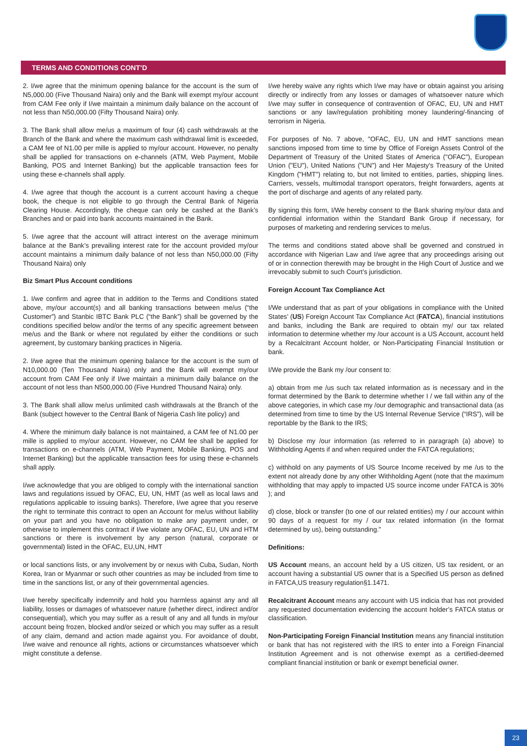TERMS AND CONDITIONS CONT’D
2. I/we agree that the minimum opening balance for the account is the sum of N5,000.00 (Five Thousand Naira) only and the Bank will exempt my/our account from CAM Fee only if I/we maintain a minimum daily balance on the account of not less than N50,000.00 (Fifty Thousand Naira) only.
3. The Bank shall allow me/us a maximum of four (4) cash withdrawals at the Branch of the Bank and where the maximum cash withdrawal limit is exceeded, a CAM fee of N1.00 per mille is applied to my/our account. However, no penalty shall be applied for transactions on e-channels (ATM, Web Payment, Mobile Banking, POS and Internet Banking) but the applicable transaction fees for using these e-channels shall apply.
4. I/we agree that though the account is a current account having a cheque book, the cheque is not eligible to go through the Central Bank of Nigeria Clearing House. Accordingly, the cheque can only be cashed at the Bank’s Branches and or paid into bank accounts maintained in the Bank.
5. I/we agree that the account will attract interest on the average minimum balance at the Bank’s prevailing interest rate for the account provided my/our account maintains a minimum daily balance of not less than N50,000.00 (Fifty Thousand Naira) only
Biz Smart Plus Account conditions
1. I/we confirm and agree that in addition to the Terms and Conditions stated above, my/our account(s) and all banking transactions between me/us (“the Customer”) and Stanbic IBTC Bank PLC (“the Bank”) shall be governed by the conditions specified below and/or the terms of any specific agreement between me/us and the Bank or where not regulated by either the conditions or such agreement, by customary banking practices in Nigeria.
2. I/we agree that the minimum opening balance for the account is the sum of N10,000.00 (Ten Thousand Naira) only and the Bank will exempt my/our account from CAM Fee only if I/we maintain a minimum daily balance on the account of not less than N500,000.00 (Five Hundred Thousand Naira) only.
3. The Bank shall allow me/us unlimited cash withdrawals at the Branch of the Bank (subject however to the Central Bank of Nigeria Cash lite policy) and
4. Where the minimum daily balance is not maintained, a CAM fee of N1.00 per mille is applied to my/our account. However, no CAM fee shall be applied for transactions on e-channels (ATM, Web Payment, Mobile Banking, POS and Internet Banking) but the applicable transaction fees for using these e-channels shall apply.
I/we acknowledge that you are obliged to comply with the international sanction laws and regulations issued by OFAC, EU, UN, HMT (as well as local laws and regulations applicable to issuing banks). Therefore, I/we agree that you reserve the right to terminate this contract to open an Account for me/us without liability on your part and you have no obligation to make any payment under, or otherwise to implement this contract if I/we violate any OFAC, EU, UN and HTM sanctions or there is involvement by any person (natural, corporate or governmental) listed in the OFAC, EU,UN, HMT
or local sanctions lists, or any involvement by or nexus with Cuba, Sudan, North Korea, Iran or Myanmar or such other countries as may be included from time to time in the sanctions list, or any of their governmental agencies.
I/we hereby specifically indemnify and hold you harmless against any and all liability, losses or damages of whatsoever nature (whether direct, indirect and/or consequential), which you may suffer as a result of any and all funds in my/our account being frozen, blocked and/or seized or which you may suffer as a result of any claim, demand and action made against you. For avoidance of doubt, I/we waive and renounce all rights, actions or circumstances whatsoever which might constitute a defense.
I/we hereby waive any rights which I/we may have or obtain against you arising directly or indirectly from any losses or damages of whatsoever nature which I/we may suffer in consequence of contravention of OFAC, EU, UN and HMT sanctions or any law/regulation prohibiting money laundering/-financing of terrorism in Nigeria.
For purposes of No. 7 above, "OFAC, EU, UN and HMT sanctions mean sanctions imposed from time to time by Office of Foreign Assets Control of the Department of Treasury of the United States of America ("OFAC"), European Union ("EU"), United Nations ("UN") and Her Majesty's Treasury of the United Kingdom ("HMT") relating to, but not limited to entities, parties, shipping lines. Carriers, vessels, multimodal transport operators, freight forwarders, agents at the port of discharge and agents of any related party.
By signing this form, I/We hereby consent to the Bank sharing my/our data and confidential information within the Standard Bank Group if necessary, for purposes of marketing and rendering services to me/us.
The terms and conditions stated above shall be governed and construed in accordance with Nigerian Law and I/we agree that any proceedings arising out of or in connection therewith may be brought in the High Court of Justice and we irrevocably submit to such Court’s jurisdiction.
Foreign Account Tax Compliance Act
I/We understand that as part of your obligations in compliance with the United States’ (US) Foreign Account Tax Compliance Act (FATCA), financial institutions and banks, including the Bank are required to obtain my/ our tax related information to determine whether my /our account is a US Account, account held by a Recalcitrant Account holder, or Non-Participating Financial Institution or bank.
I/We provide the Bank my /our consent to:
a) obtain from me /us such tax related information as is necessary and in the format determined by the Bank to determine whether I / we fall within any of the above categories, in which case my /our demographic and transactional data (as determined from time to time by the US Internal Revenue Service (“IRS”), will be reportable by the Bank to the IRS;
b) Disclose my /our information (as referred to in paragraph (a) above) to Withholding Agents if and when required under the FATCA regulations;
c) withhold on any payments of US Source Income received by me /us to the extent not already done by any other Withholding Agent (note that the maximum withholding that may apply to impacted US source income under FATCA is 30% ); and
d) close, block or transfer (to one of our related entities) my / our account within 90 days of a request for my / our tax related information (in the format determined by us), being outstanding.”
Definitions:
US Account means, an account held by a US citizen, US tax resident, or an account having a substantial US owner that is a Specified US person as defined in FATCA,US treasury regulation§1.1471.
Recalcitrant Account means any account with US indicia that has not provided any requested documentation evidencing the account holder’s FATCA status or classification.
Non-Participating Foreign Financial Institution means any financial institution or bank that has not registered with the IRS to enter into a Foreign Financial Institution Agreement and is not otherwise exempt as a certified-deemed compliant financial institution or bank or exempt beneficial owner.
23